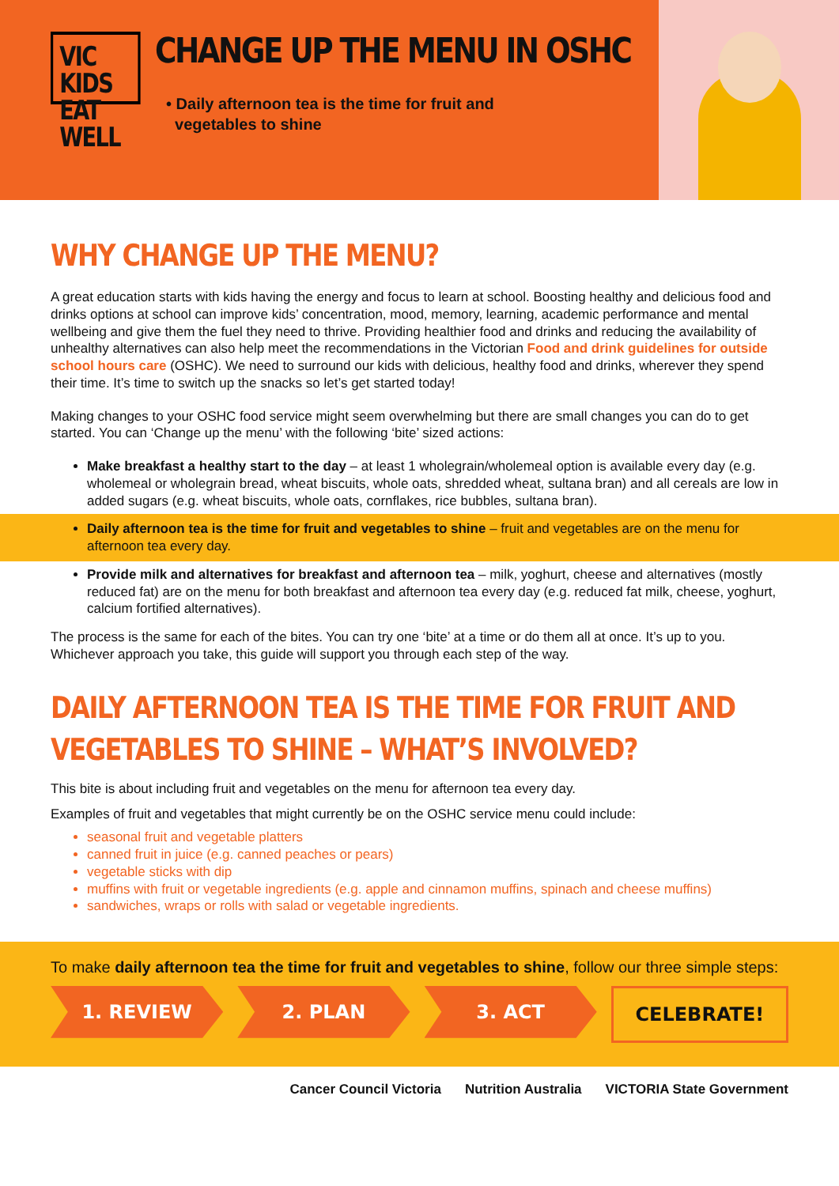VIC KIDS
EAT WELL
CHANGE UP THE MENU IN OSHC
• Daily afternoon tea is the time for fruit and
vegetables to shine
WHY CHANGE UP THE MENU?
A great education starts with kids having the energy and focus to learn at school. Boosting healthy and delicious food and drinks options at school can improve kids’ concentration, mood, memory, learning, academic performance and mental wellbeing and give them the fuel they need to thrive. Providing healthier food and drinks and reducing the availability of unhealthy alternatives can also help meet the recommendations in the Victorian Food and drink guidelines for outside school hours care (OSHC). We need to surround our kids with delicious, healthy food and drinks, wherever they spend their time. It’s time to switch up the snacks so let’s get started today!
Making changes to your OSHC food service might seem overwhelming but there are small changes you can do to get started. You can ‘Change up the menu’ with the following ‘bite’ sized actions:
Make breakfast a healthy start to the day – at least 1 wholegrain/wholemeal option is available every day (e.g. wholemeal or wholegrain bread, wheat biscuits, whole oats, shredded wheat, sultana bran) and all cereals are low in added sugars (e.g. wheat biscuits, whole oats, cornflakes, rice bubbles, sultana bran).
Daily afternoon tea is the time for fruit and vegetables to shine – fruit and vegetables are on the menu for afternoon tea every day.
Provide milk and alternatives for breakfast and afternoon tea – milk, yoghurt, cheese and alternatives (mostly reduced fat) are on the menu for both breakfast and afternoon tea every day (e.g. reduced fat milk, cheese, yoghurt, calcium fortified alternatives).
The process is the same for each of the bites. You can try one ‘bite’ at a time or do them all at once. It’s up to you. Whichever approach you take, this guide will support you through each step of the way.
DAILY AFTERNOON TEA IS THE TIME FOR FRUIT AND
VEGETABLES TO SHINE – WHAT’S INVOLVED?
This bite is about including fruit and vegetables on the menu for afternoon tea every day.
Examples of fruit and vegetables that might currently be on the OSHC service menu could include:
seasonal fruit and vegetable platters
canned fruit in juice (e.g. canned peaches or pears)
vegetable sticks with dip
muffins with fruit or vegetable ingredients (e.g. apple and cinnamon muffins, spinach and cheese muffins)
sandwiches, wraps or rolls with salad or vegetable ingredients.
To make daily afternoon tea the time for fruit and vegetables to shine, follow our three simple steps:
1. REVIEW 2. PLAN 3. ACT CELEBRATE!
Cancer Council Victoria Nutrition Australia VICTORIA State Government